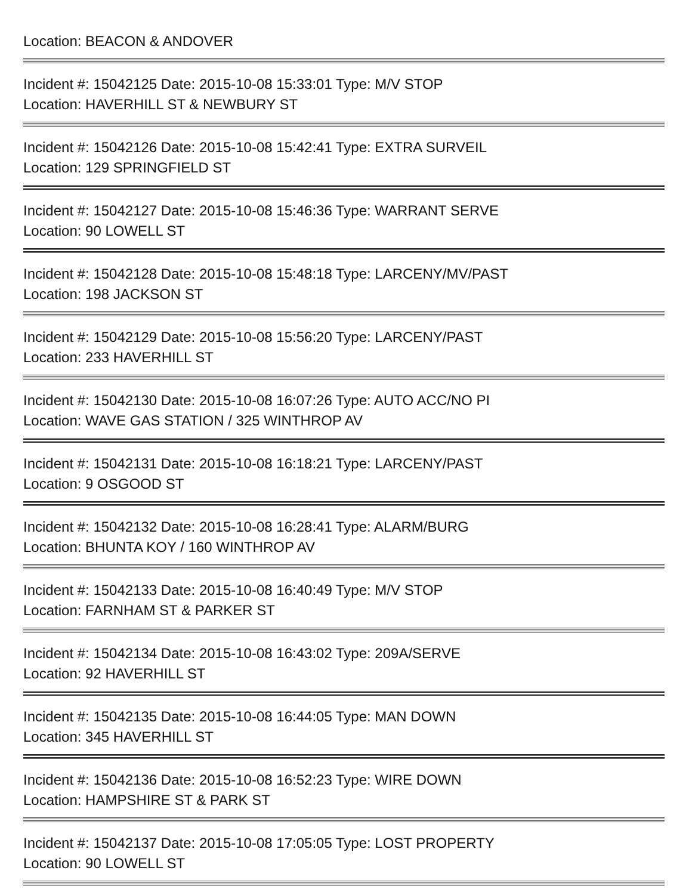Location: BEACON & ANDOVER
Incident #: 15042125 Date: 2015-10-08 15:33:01 Type: M/V STOP
Location: HAVERHILL ST & NEWBURY ST
Incident #: 15042126 Date: 2015-10-08 15:42:41 Type: EXTRA SURVEIL
Location: 129 SPRINGFIELD ST
Incident #: 15042127 Date: 2015-10-08 15:46:36 Type: WARRANT SERVE
Location: 90 LOWELL ST
Incident #: 15042128 Date: 2015-10-08 15:48:18 Type: LARCENY/MV/PAST
Location: 198 JACKSON ST
Incident #: 15042129 Date: 2015-10-08 15:56:20 Type: LARCENY/PAST
Location: 233 HAVERHILL ST
Incident #: 15042130 Date: 2015-10-08 16:07:26 Type: AUTO ACC/NO PI
Location: WAVE GAS STATION / 325 WINTHROP AV
Incident #: 15042131 Date: 2015-10-08 16:18:21 Type: LARCENY/PAST
Location: 9 OSGOOD ST
Incident #: 15042132 Date: 2015-10-08 16:28:41 Type: ALARM/BURG
Location: BHUNTA KOY / 160 WINTHROP AV
Incident #: 15042133 Date: 2015-10-08 16:40:49 Type: M/V STOP
Location: FARNHAM ST & PARKER ST
Incident #: 15042134 Date: 2015-10-08 16:43:02 Type: 209A/SERVE
Location: 92 HAVERHILL ST
Incident #: 15042135 Date: 2015-10-08 16:44:05 Type: MAN DOWN
Location: 345 HAVERHILL ST
Incident #: 15042136 Date: 2015-10-08 16:52:23 Type: WIRE DOWN
Location: HAMPSHIRE ST & PARK ST
Incident #: 15042137 Date: 2015-10-08 17:05:05 Type: LOST PROPERTY
Location: 90 LOWELL ST